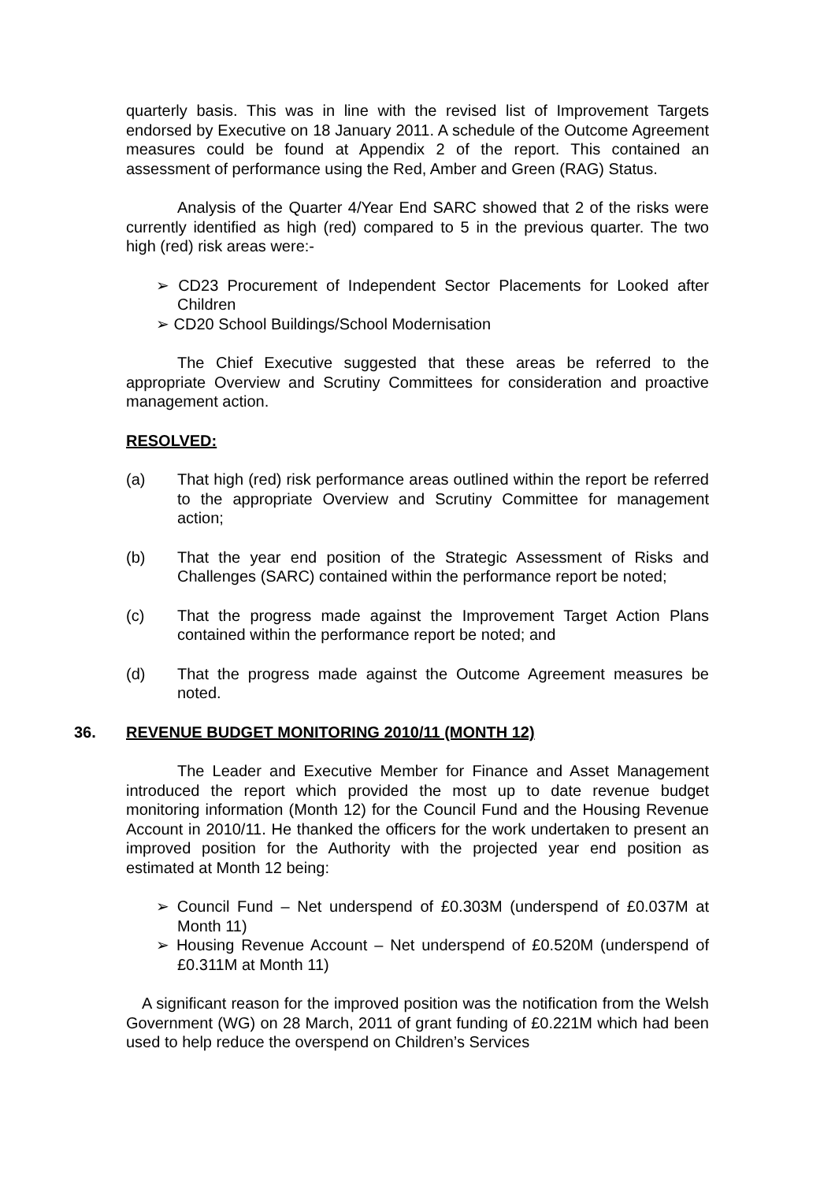quarterly basis. This was in line with the revised list of Improvement Targets endorsed by Executive on 18 January 2011. A schedule of the Outcome Agreement measures could be found at Appendix 2 of the report. This contained an assessment of performance using the Red, Amber and Green (RAG) Status.
Analysis of the Quarter 4/Year End SARC showed that 2 of the risks were currently identified as high (red) compared to 5 in the previous quarter. The two high (red) risk areas were:-
➢ CD23 Procurement of Independent Sector Placements for Looked after Children
➢ CD20 School Buildings/School Modernisation
The Chief Executive suggested that these areas be referred to the appropriate Overview and Scrutiny Committees for consideration and proactive management action.
RESOLVED:
(a) That high (red) risk performance areas outlined within the report be referred to the appropriate Overview and Scrutiny Committee for management action;
(b) That the year end position of the Strategic Assessment of Risks and Challenges (SARC) contained within the performance report be noted;
(c) That the progress made against the Improvement Target Action Plans contained within the performance report be noted; and
(d) That the progress made against the Outcome Agreement measures be noted.
36. REVENUE BUDGET MONITORING 2010/11 (MONTH 12)
The Leader and Executive Member for Finance and Asset Management introduced the report which provided the most up to date revenue budget monitoring information (Month 12) for the Council Fund and the Housing Revenue Account in 2010/11. He thanked the officers for the work undertaken to present an improved position for the Authority with the projected year end position as estimated at Month 12 being:
➢ Council Fund – Net underspend of £0.303M (underspend of £0.037M at Month 11)
➢ Housing Revenue Account – Net underspend of £0.520M (underspend of £0.311M at Month 11)
A significant reason for the improved position was the notification from the Welsh Government (WG) on 28 March, 2011 of grant funding of £0.221M which had been used to help reduce the overspend on Children’s Services